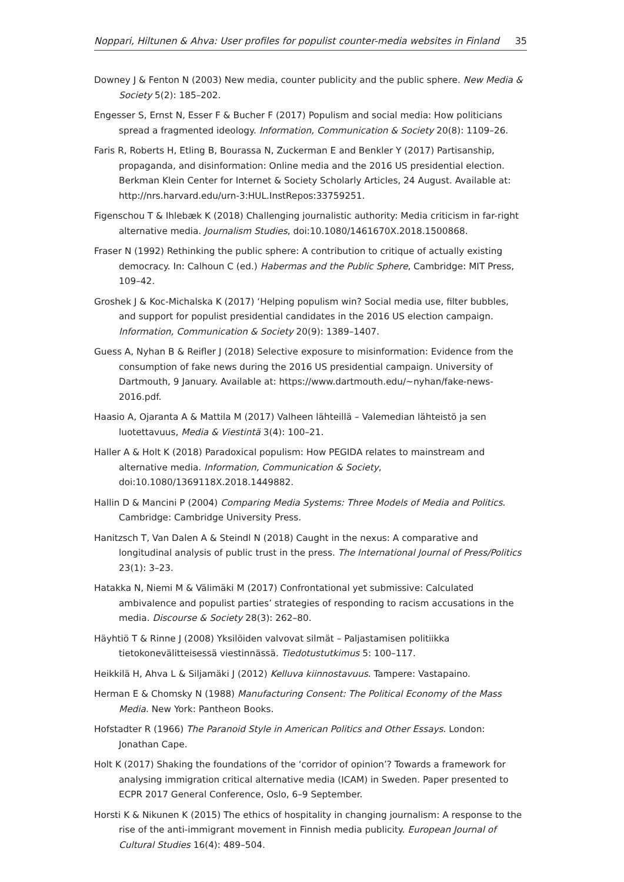Noppari, Hiltunen & Ahva: User profiles for populist counter-media websites in Finland 35
Downey J & Fenton N (2003) New media, counter publicity and the public sphere. New Media & Society 5(2): 185–202.
Engesser S, Ernst N, Esser F & Bucher F (2017) Populism and social media: How politicians spread a fragmented ideology. Information, Communication & Society 20(8): 1109–26.
Faris R, Roberts H, Etling B, Bourassa N, Zuckerman E and Benkler Y (2017) Partisanship, propaganda, and disinformation: Online media and the 2016 US presidential election. Berkman Klein Center for Internet & Society Scholarly Articles, 24 August. Available at: http://nrs.harvard.edu/urn-3:HUL.InstRepos:33759251.
Figenschou T & Ihlebæk K (2018) Challenging journalistic authority: Media criticism in far-right alternative media. Journalism Studies, doi:10.1080/1461670X.2018.1500868.
Fraser N (1992) Rethinking the public sphere: A contribution to critique of actually existing democracy. In: Calhoun C (ed.) Habermas and the Public Sphere, Cambridge: MIT Press, 109–42.
Groshek J & Koc-Michalska K (2017) ‘Helping populism win? Social media use, filter bubbles, and support for populist presidential candidates in the 2016 US election campaign. Information, Communication & Society 20(9): 1389–1407.
Guess A, Nyhan B & Reifler J (2018) Selective exposure to misinformation: Evidence from the consumption of fake news during the 2016 US presidential campaign. University of Dartmouth, 9 January. Available at: https://www.dartmouth.edu/~nyhan/fake-news-2016.pdf.
Haasio A, Ojaranta A & Mattila M (2017) Valheen lähteillä – Valemedian lähteistö ja sen luotettavuus, Media & Viestintä 3(4): 100–21.
Haller A & Holt K (2018) Paradoxical populism: How PEGIDA relates to mainstream and alternative media. Information, Communication & Society, doi:10.1080/1369118X.2018.1449882.
Hallin D & Mancini P (2004) Comparing Media Systems: Three Models of Media and Politics. Cambridge: Cambridge University Press.
Hanitzsch T, Van Dalen A & Steindl N (2018) Caught in the nexus: A comparative and longitudinal analysis of public trust in the press. The International Journal of Press/Politics 23(1): 3–23.
Hatakka N, Niemi M & Välimäki M (2017) Confrontational yet submissive: Calculated ambivalence and populist parties’ strategies of responding to racism accusations in the media. Discourse & Society 28(3): 262–80.
Häyhtiö T & Rinne J (2008) Yksilöiden valvovat silmät – Paljastamisen politiikka tietokonevälitteisessä viestinnässä. Tiedotustutkimus 5: 100–117.
Heikkilä H, Ahva L & Siljamäki J (2012) Kelluva kiinnostavuus. Tampere: Vastapaino.
Herman E & Chomsky N (1988) Manufacturing Consent: The Political Economy of the Mass Media. New York: Pantheon Books.
Hofstadter R (1966) The Paranoid Style in American Politics and Other Essays. London: Jonathan Cape.
Holt K (2017) Shaking the foundations of the ‘corridor of opinion’? Towards a framework for analysing immigration critical alternative media (ICAM) in Sweden. Paper presented to ECPR 2017 General Conference, Oslo, 6–9 September.
Horsti K & Nikunen K (2015) The ethics of hospitality in changing journalism: A response to the rise of the anti-immigrant movement in Finnish media publicity. European Journal of Cultural Studies 16(4): 489–504.